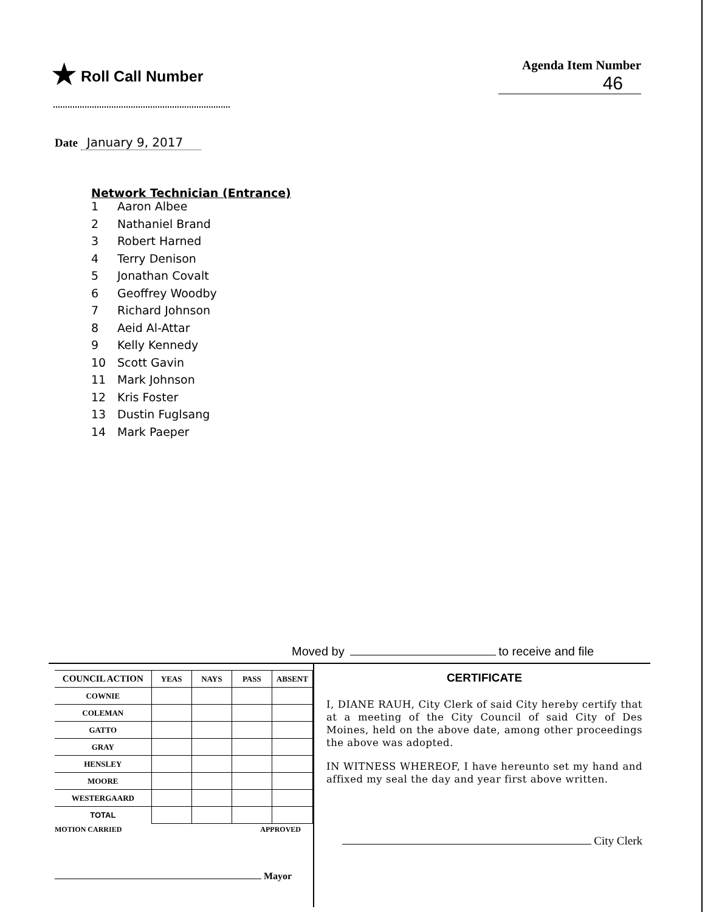★ Roll Call Number
Agenda Item Number
46
Date January 9, 2017
Network Technician (Entrance)
1 Aaron Albee
2 Nathaniel Brand
3 Robert Harned
4 Terry Denison
5 Jonathan Covalt
6 Geoffrey Woodby
7 Richard Johnson
8 Aeid Al-Attar
9 Kelly Kennedy
10 Scott Gavin
11 Mark Johnson
12 Kris Foster
13 Dustin Fuglsang
14 Mark Paeper
Moved by to receive and file
| COUNCIL ACTION | YEAS | NAYS | PASS | ABSENT |
| COWNIE | | | | |
| COLEMAN | | | | |
| GATTO | | | | |
| GRAY | | | | |
| HENSLEY | | | | |
| MOORE | | | | |
| WESTERGAARD | | | | |
| TOTAL | | | | |
MOTION CARRIED APPROVED
Mayor
CERTIFICATE
I, DIANE RAUH, City Clerk of said City hereby certify that at a meeting of the City Council of said City of Des Moines, held on the above date, among other proceedings the above was adopted.
IN WITNESS WHEREOF, I have hereunto set my hand and affixed my seal the day and year first above written.
City Clerk